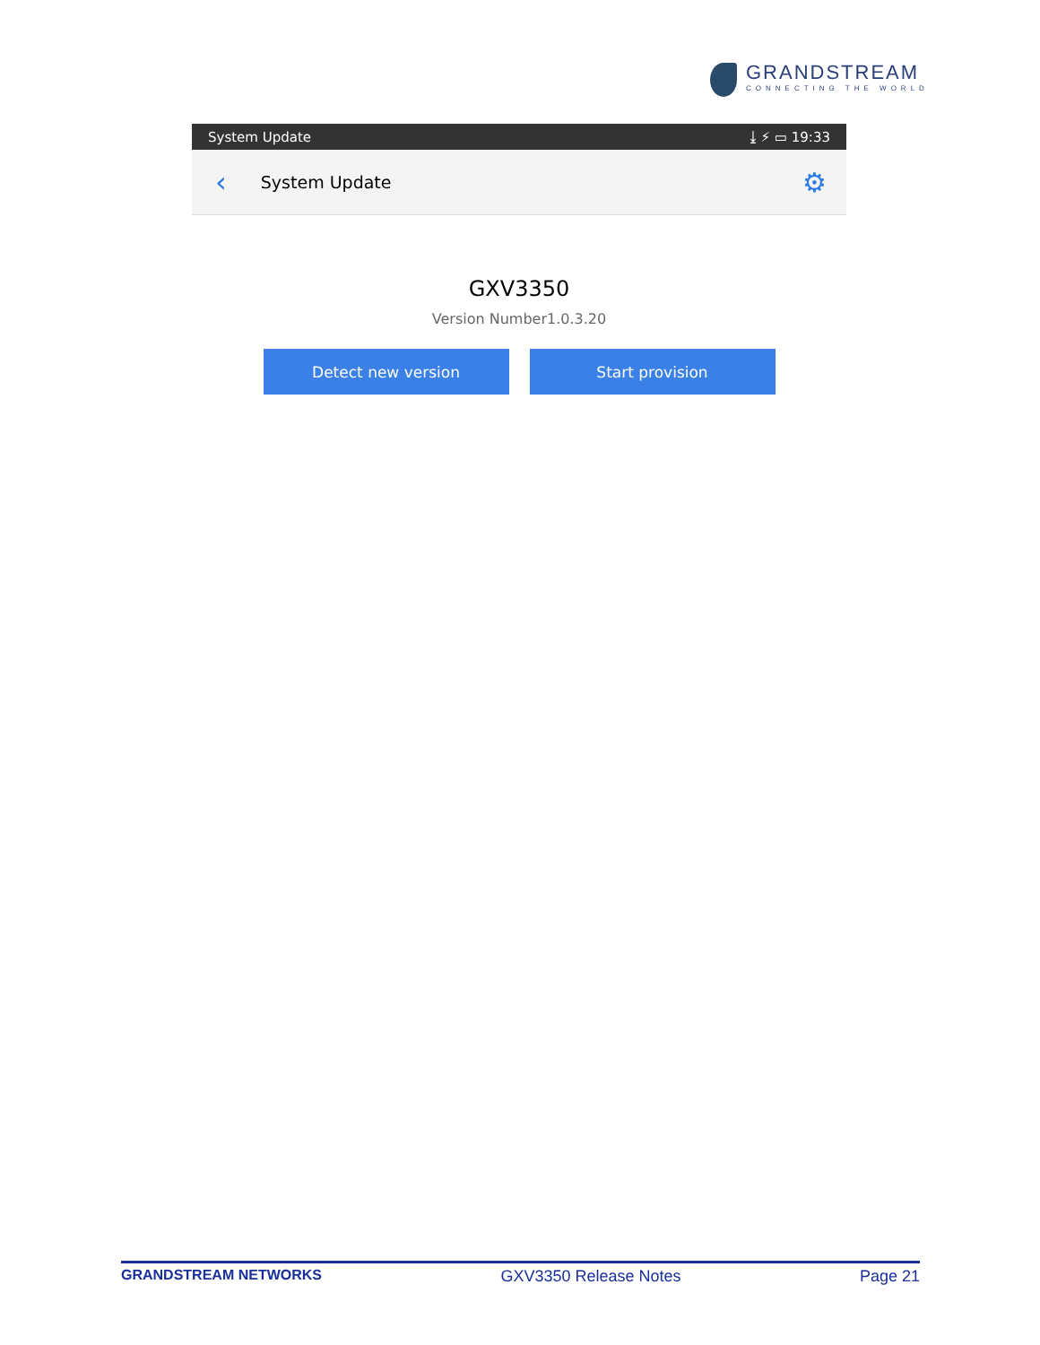GRANDSTREAM
CONNECTING THE WORLD
System Update ⤓ ⚡ ▭ 19:33
‹ System Update ⚙
GXV3350
Version Number1.0.3.20
Detect new version Start provision
GRANDSTREAM NETWORKS GXV3350 Release Notes Page 21